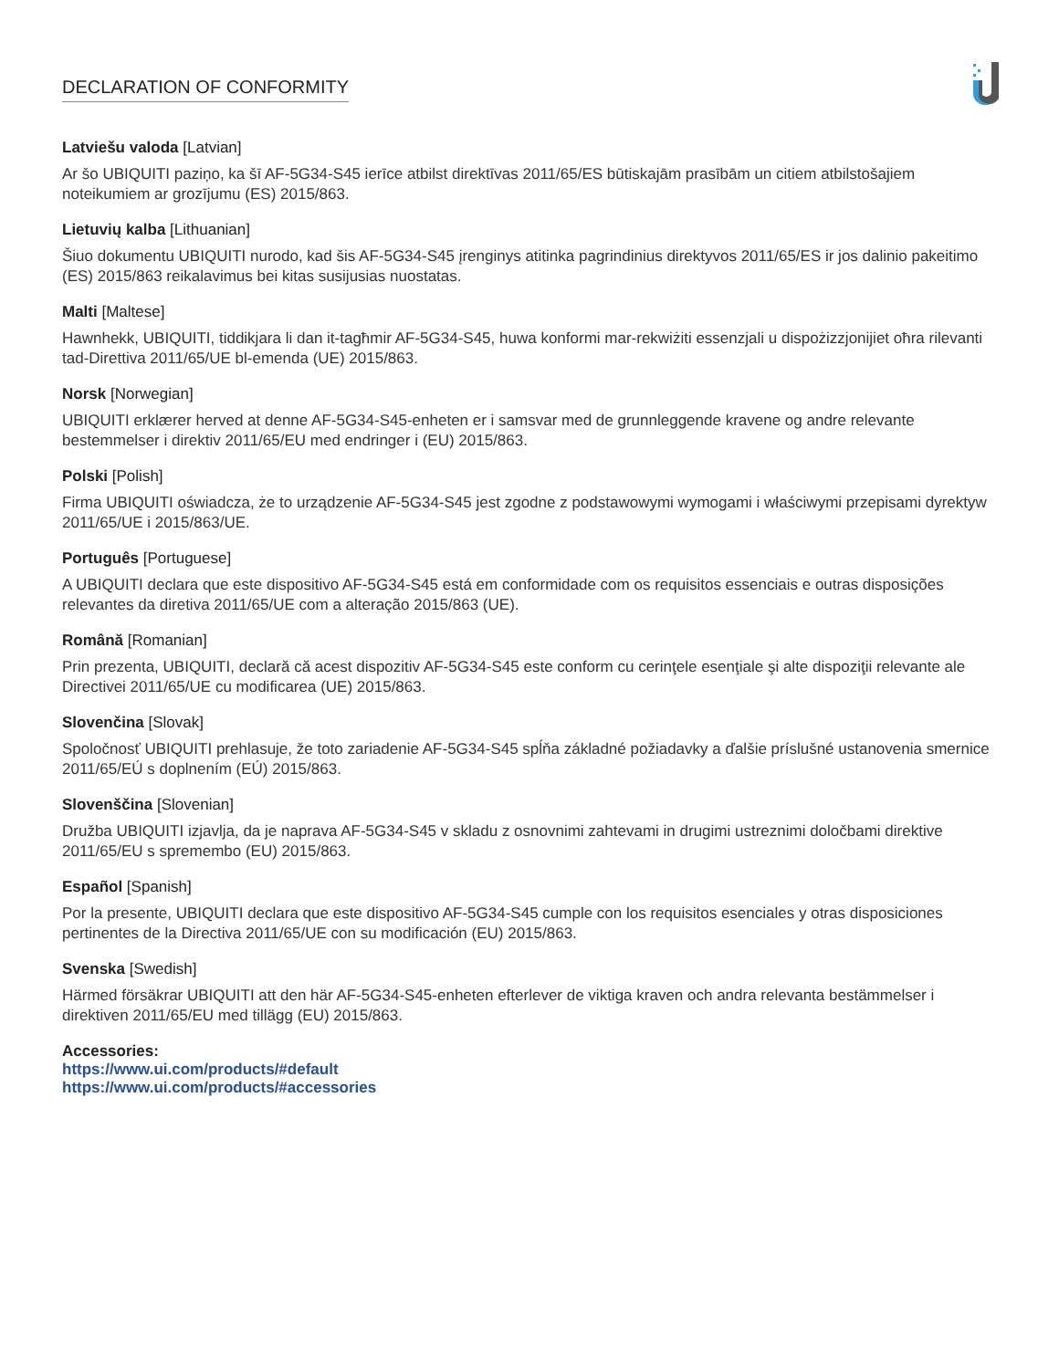DECLARATION OF CONFORMITY
Latviešu valoda [Latvian]
Ar šo UBIQUITI paziņo, ka šī AF-5G34-S45 ierīce atbilst direktīvas 2011/65/ES būtiskajām prasībām un citiem atbilstošajiem noteikumiem ar grozījumu (ES) 2015/863.
Lietuvių kalba [Lithuanian]
Šiuo dokumentu UBIQUITI nurodo, kad šis AF-5G34-S45 įrenginys atitinka pagrindinius direktyvos 2011/65/ES ir jos dalinio pakeitimo (ES) 2015/863 reikalavimus bei kitas susijusias nuostatas.
Malti [Maltese]
Hawnhekk, UBIQUITI, tiddikjara li dan it-tagħmir AF-5G34-S45, huwa konformi mar-rekwiżiti essenzjali u dispożizzjonijiet oħra rilevanti tad-Direttiva 2011/65/UE bl-emenda (UE) 2015/863.
Norsk [Norwegian]
UBIQUITI erklærer herved at denne AF-5G34-S45-enheten er i samsvar med de grunnleggende kravene og andre relevante bestemmelser i direktiv 2011/65/EU med endringer i (EU) 2015/863.
Polski [Polish]
Firma UBIQUITI oświadcza, że to urządzenie AF-5G34-S45 jest zgodne z podstawowymi wymogami i właściwymi przepisami dyrektyw 2011/65/UE i 2015/863/UE.
Português [Portuguese]
A UBIQUITI declara que este dispositivo AF-5G34-S45 está em conformidade com os requisitos essenciais e outras disposições relevantes da diretiva 2011/65/UE com a alteração 2015/863 (UE).
Română [Romanian]
Prin prezenta, UBIQUITI, declară că acest dispozitiv AF-5G34-S45 este conform cu cerinţele esenţiale şi alte dispoziţii relevante ale Directivei 2011/65/UE cu modificarea (UE) 2015/863.
Slovenčina [Slovak]
Spoločnosť UBIQUITI prehlasuje, že toto zariadenie AF-5G34-S45 spĺňa základné požiadavky a ďalšie príslušné ustanovenia smernice 2011/65/EÚ s doplnením (EÚ) 2015/863.
Slovenščina [Slovenian]
Družba UBIQUITI izjavlja, da je naprava AF-5G34-S45 v skladu z osnovnimi zahtevami in drugimi ustreznimi določbami direktive 2011/65/EU s spremembo (EU) 2015/863.
Español [Spanish]
Por la presente, UBIQUITI declara que este dispositivo AF-5G34-S45 cumple con los requisitos esenciales y otras disposiciones pertinentes de la Directiva 2011/65/UE con su modificación (EU) 2015/863.
Svenska [Swedish]
Härmed försäkrar UBIQUITI att den här AF-5G34-S45-enheten efterlever de viktiga kraven och andra relevanta bestämmelser i direktiven 2011/65/EU med tillägg (EU) 2015/863.
Accessories:
https://www.ui.com/products/#default
https://www.ui.com/products/#accessories